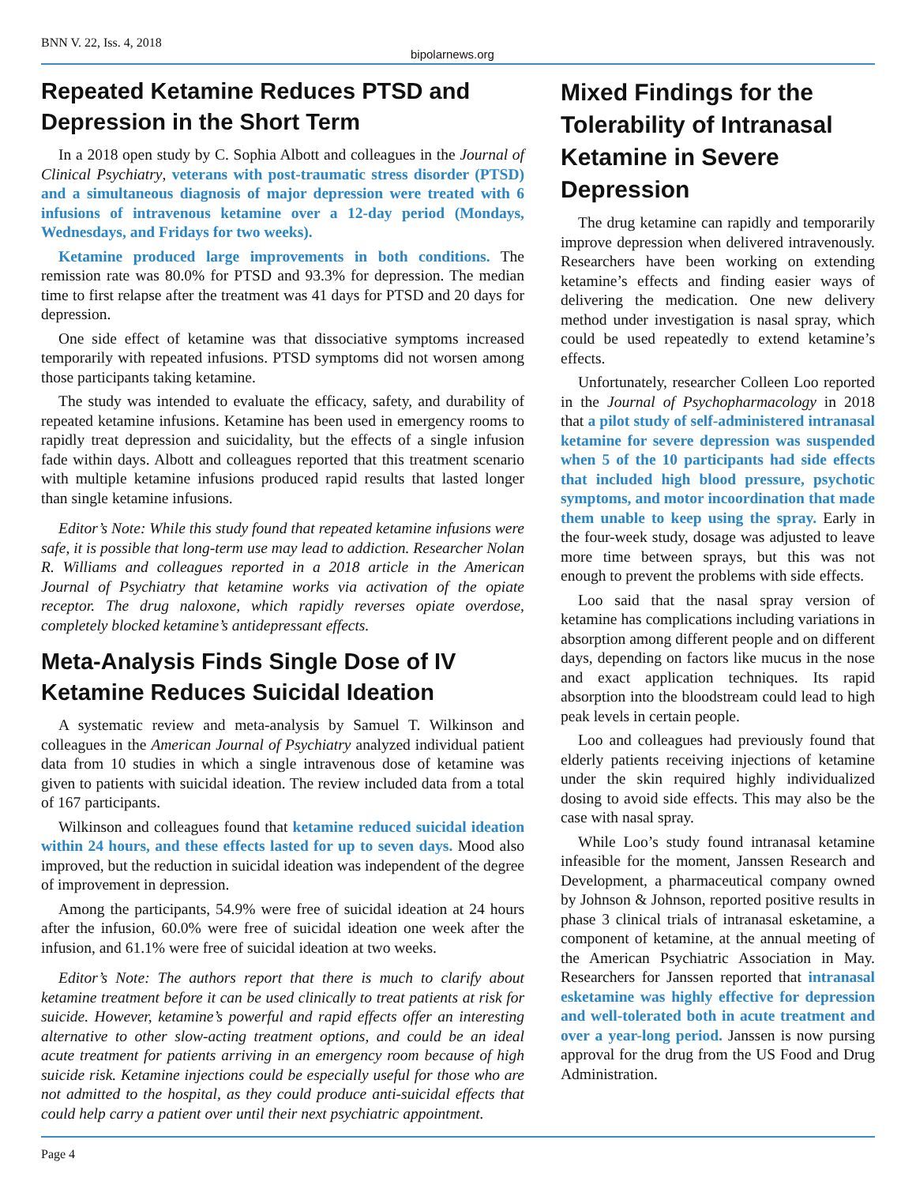BNN V. 22, Iss. 4, 2018
bipolarnews.org
Repeated Ketamine Reduces PTSD and Depression in the Short Term
In a 2018 open study by C. Sophia Albott and colleagues in the Journal of Clinical Psychiatry, veterans with post-traumatic stress disorder (PTSD) and a simultaneous diagnosis of major depression were treated with 6 infusions of intravenous ketamine over a 12-day period (Mondays, Wednesdays, and Fridays for two weeks).
Ketamine produced large improvements in both conditions. The remission rate was 80.0% for PTSD and 93.3% for depression. The median time to first relapse after the treatment was 41 days for PTSD and 20 days for depression.
One side effect of ketamine was that dissociative symptoms increased temporarily with repeated infusions. PTSD symptoms did not worsen among those participants taking ketamine.
The study was intended to evaluate the efficacy, safety, and durability of repeated ketamine infusions. Ketamine has been used in emergency rooms to rapidly treat depression and suicidality, but the effects of a single infusion fade within days. Albott and colleagues reported that this treatment scenario with multiple ketamine infusions produced rapid results that lasted longer than single ketamine infusions.
Editor’s Note: While this study found that repeated ketamine infusions were safe, it is possible that long-term use may lead to addiction. Researcher Nolan R. Williams and colleagues reported in a 2018 article in the American Journal of Psychiatry that ketamine works via activation of the opiate receptor. The drug naloxone, which rapidly reverses opiate overdose, completely blocked ketamine’s antidepressant effects.
Meta-Analysis Finds Single Dose of IV Ketamine Reduces Suicidal Ideation
A systematic review and meta-analysis by Samuel T. Wilkinson and colleagues in the American Journal of Psychiatry analyzed individual patient data from 10 studies in which a single intravenous dose of ketamine was given to patients with suicidal ideation. The review included data from a total of 167 participants.
Wilkinson and colleagues found that ketamine reduced suicidal ideation within 24 hours, and these effects lasted for up to seven days. Mood also improved, but the reduction in suicidal ideation was independent of the degree of improvement in depression.
Among the participants, 54.9% were free of suicidal ideation at 24 hours after the infusion, 60.0% were free of suicidal ideation one week after the infusion, and 61.1% were free of suicidal ideation at two weeks.
Editor’s Note: The authors report that there is much to clarify about ketamine treatment before it can be used clinically to treat patients at risk for suicide. However, ketamine’s powerful and rapid effects offer an interesting alternative to other slow-acting treatment options, and could be an ideal acute treatment for patients arriving in an emergency room because of high suicide risk. Ketamine injections could be especially useful for those who are not admitted to the hospital, as they could produce anti-suicidal effects that could help carry a patient over until their next psychiatric appointment.
Mixed Findings for the Tolerability of Intranasal Ketamine in Severe Depression
The drug ketamine can rapidly and temporarily improve depression when delivered intravenously. Researchers have been working on extending ketamine’s effects and finding easier ways of delivering the medication. One new delivery method under investigation is nasal spray, which could be used repeatedly to extend ketamine’s effects.
Unfortunately, researcher Colleen Loo reported in the Journal of Psychopharmacology in 2018 that a pilot study of self-administered intranasal ketamine for severe depression was suspended when 5 of the 10 participants had side effects that included high blood pressure, psychotic symptoms, and motor incoordination that made them unable to keep using the spray. Early in the four-week study, dosage was adjusted to leave more time between sprays, but this was not enough to prevent the problems with side effects.
Loo said that the nasal spray version of ketamine has complications including variations in absorption among different people and on different days, depending on factors like mucus in the nose and exact application techniques. Its rapid absorption into the bloodstream could lead to high peak levels in certain people.
Loo and colleagues had previously found that elderly patients receiving injections of ketamine under the skin required highly individualized dosing to avoid side effects. This may also be the case with nasal spray.
While Loo’s study found intranasal ketamine infeasible for the moment, Janssen Research and Development, a pharmaceutical company owned by Johnson & Johnson, reported positive results in phase 3 clinical trials of intranasal esketamine, a component of ketamine, at the annual meeting of the American Psychiatric Association in May. Researchers for Janssen reported that intranasal esketamine was highly effective for depression and well-tolerated both in acute treatment and over a year-long period. Janssen is now pursing approval for the drug from the US Food and Drug Administration.
Page 4